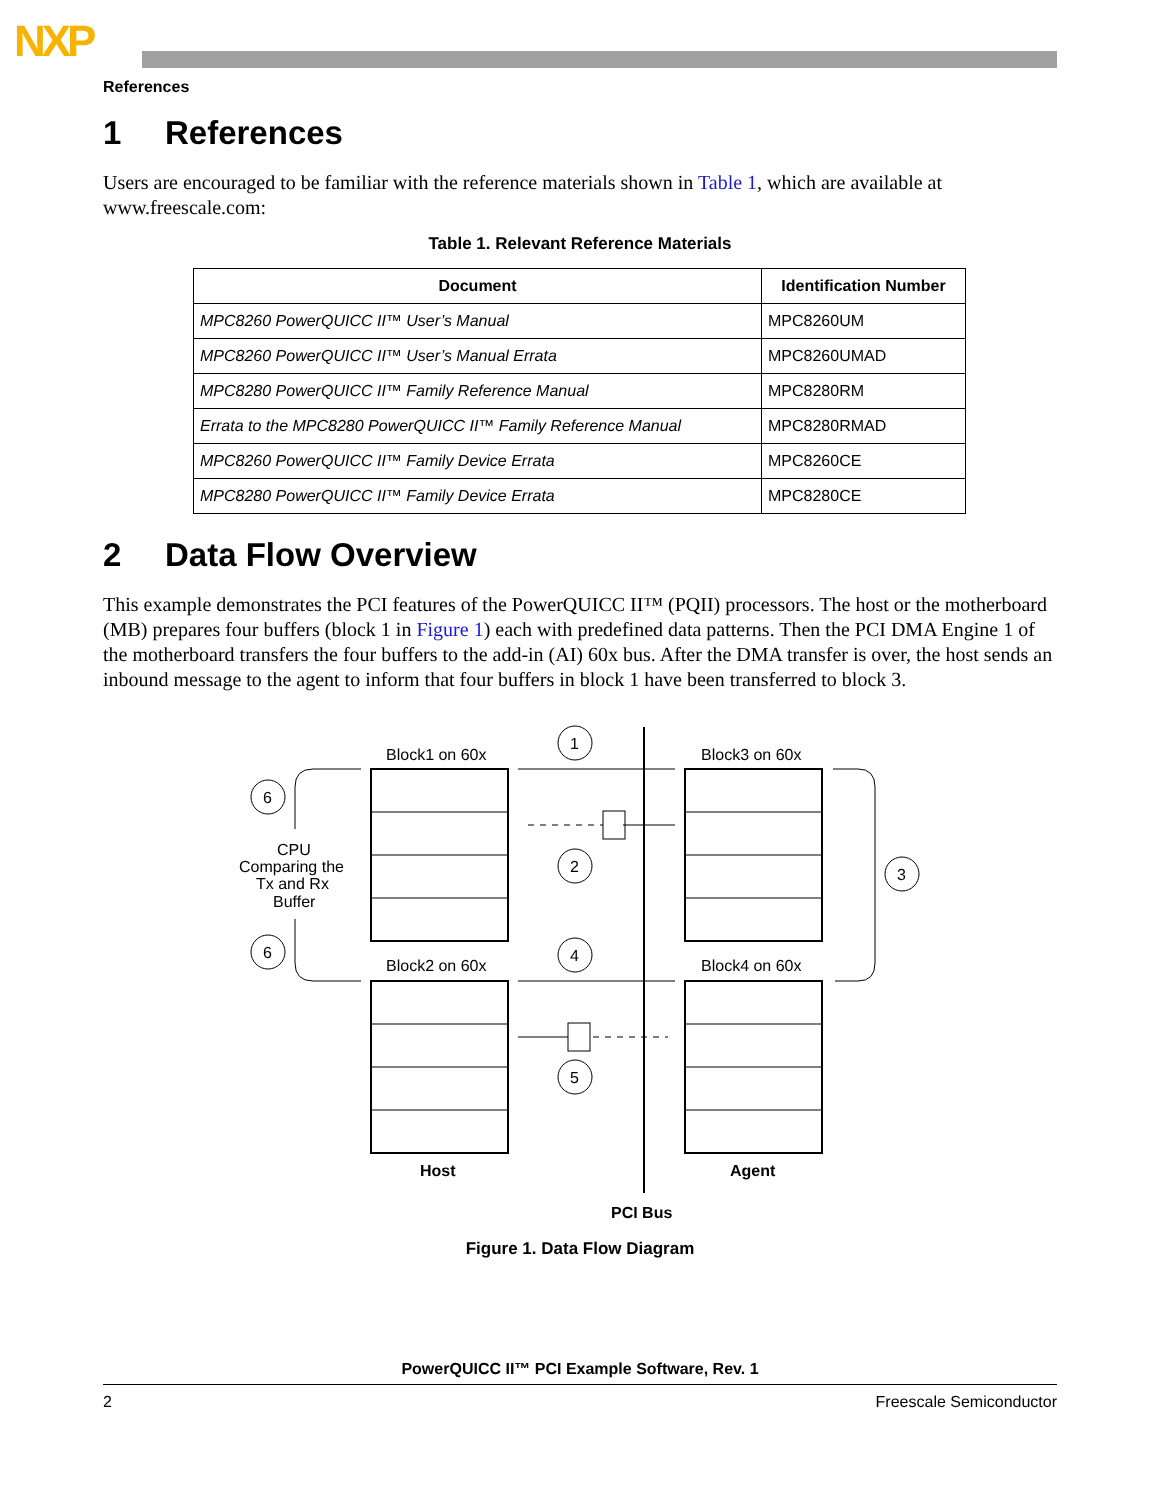NXP
References
1 References
Users are encouraged to be familiar with the reference materials shown in Table 1, which are available at www.freescale.com:
Table 1. Relevant Reference Materials
| Document | Identification Number |
| --- | --- |
| MPC8260 PowerQUICC II™ User’s Manual | MPC8260UM |
| MPC8260 PowerQUICC II™ User’s Manual Errata | MPC8260UMAD |
| MPC8280 PowerQUICC II™ Family Reference Manual | MPC8280RM |
| Errata to the MPC8280 PowerQUICC II™ Family Reference Manual | MPC8280RMAD |
| MPC8260 PowerQUICC II™ Family Device Errata | MPC8260CE |
| MPC8280 PowerQUICC II™ Family Device Errata | MPC8280CE |
2 Data Flow Overview
This example demonstrates the PCI features of the PowerQUICC II™ (PQII) processors. The host or the motherboard (MB) prepares four buffers (block 1 in Figure 1) each with predefined data patterns. Then the PCI DMA Engine 1 of the motherboard transfers the four buffers to the add-in (AI) 60x bus. After the DMA transfer is over, the host sends an inbound message to the agent to inform that four buffers in block 1 have been transferred to block 3.
Block1 on 60x
Block3 on 60x
Block2 on 60x
Block4 on 60x
1
2
3
4
5
6
6
CPU
Comparing the
Tx and Rx
Buffer
Host
Agent
PCI Bus
Figure 1. Data Flow Diagram
PowerQUICC II™ PCI Example Software, Rev. 1
2 Freescale Semiconductor